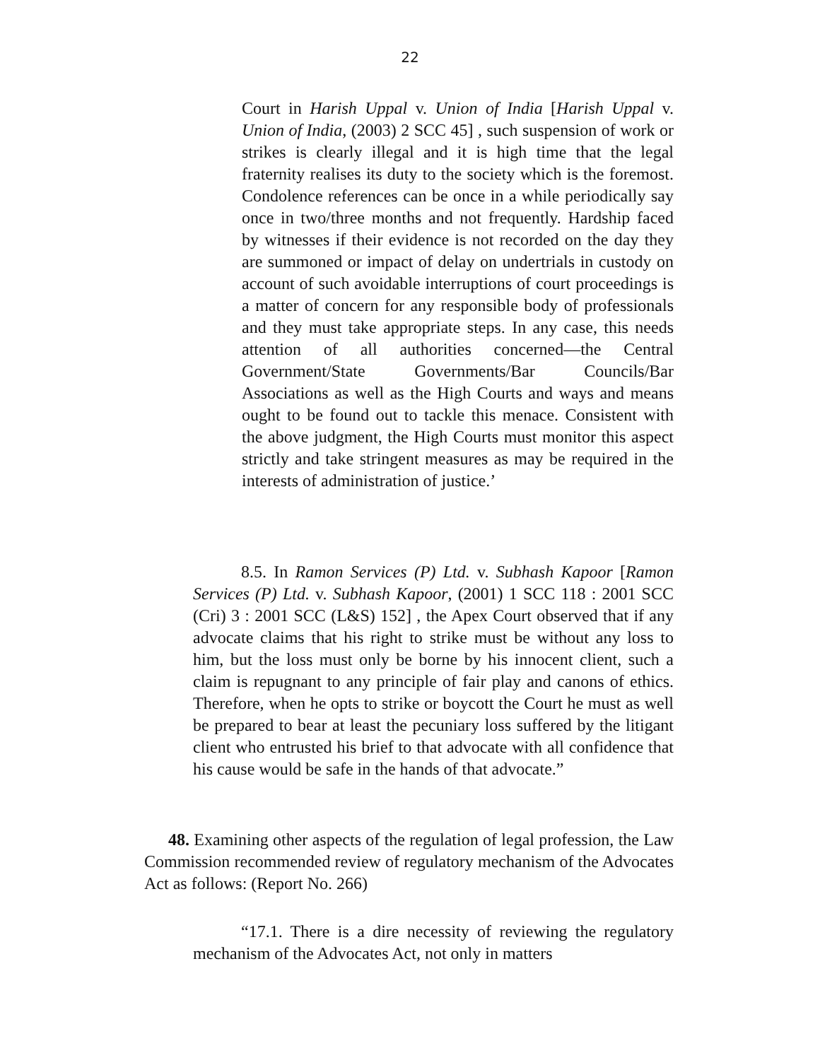22
Court in Harish Uppal v. Union of India [Harish Uppal v. Union of India, (2003) 2 SCC 45] , such suspension of work or strikes is clearly illegal and it is high time that the legal fraternity realises its duty to the society which is the foremost. Condolence references can be once in a while periodically say once in two/three months and not frequently. Hardship faced by witnesses if their evidence is not recorded on the day they are summoned or impact of delay on undertrials in custody on account of such avoidable interruptions of court proceedings is a matter of concern for any responsible body of professionals and they must take appropriate steps. In any case, this needs attention of all authorities concerned—the Central Government/State Governments/Bar Councils/Bar Associations as well as the High Courts and ways and means ought to be found out to tackle this menace. Consistent with the above judgment, the High Courts must monitor this aspect strictly and take stringent measures as may be required in the interests of administration of justice.’
8.5. In Ramon Services (P) Ltd. v. Subhash Kapoor [Ramon Services (P) Ltd. v. Subhash Kapoor, (2001) 1 SCC 118 : 2001 SCC (Cri) 3 : 2001 SCC (L&S) 152] , the Apex Court observed that if any advocate claims that his right to strike must be without any loss to him, but the loss must only be borne by his innocent client, such a claim is repugnant to any principle of fair play and canons of ethics. Therefore, when he opts to strike or boycott the Court he must as well be prepared to bear at least the pecuniary loss suffered by the litigant client who entrusted his brief to that advocate with all confidence that his cause would be safe in the hands of that advocate.”
48. Examining other aspects of the regulation of legal profession, the Law Commission recommended review of regulatory mechanism of the Advocates Act as follows: (Report No. 266)
“17.1. There is a dire necessity of reviewing the regulatory mechanism of the Advocates Act, not only in matters